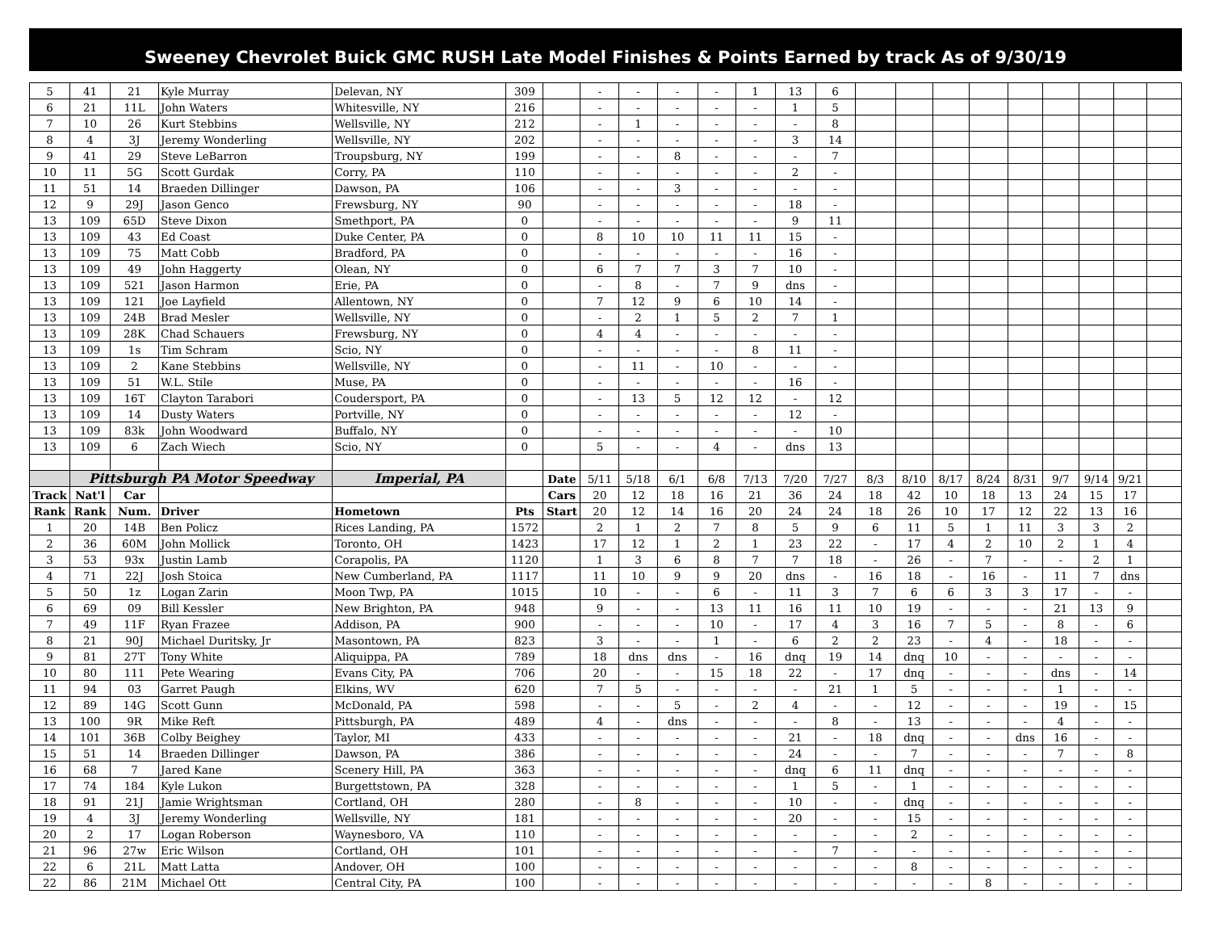Sweeney Chevrolet Buick GMC RUSH Late Model Finishes & Points Earned by track As of 9/30/19
| 5 | 41 | 21 | Kyle Murray | Delevan, NY | 309 | | - | - | - | - | 1 | 13 | 6 | | | | | | | | | |
| 6 | 21 | 11L | John Waters | Whitesville, NY | 216 | | - | - | - | - | - | 1 | 5 | | | | | | | | | |
| 7 | 10 | 26 | Kurt Stebbins | Wellsville, NY | 212 | | - | 1 | - | - | - | - | 8 | | | | | | | | | |
| 8 | 4 | 3J | Jeremy Wonderling | Wellsville, NY | 202 | | - | - | - | - | - | 3 | 14 | | | | | | | | | |
| 9 | 41 | 29 | Steve LeBarron | Troupsburg, NY | 199 | | - | - | 8 | - | - | - | 7 | | | | | | | | | |
| 10 | 11 | 5G | Scott Gurdak | Corry, PA | 110 | | - | - | - | - | - | 2 | - | | | | | | | | | |
| 11 | 51 | 14 | Braeden Dillinger | Dawson, PA | 106 | | - | - | 3 | - | - | - | - | | | | | | | | | |
| 12 | 9 | 29J | Jason Genco | Frewsburg, NY | 90 | | - | - | - | - | - | 18 | - | | | | | | | | | |
| 13 | 109 | 65D | Steve Dixon | Smethport, PA | 0 | | - | - | - | - | - | 9 | 11 | | | | | | | | | |
| 13 | 109 | 43 | Ed Coast | Duke Center, PA | 0 | | 8 | 10 | 10 | 11 | 11 | 15 | - | | | | | | | | | |
| 13 | 109 | 75 | Matt Cobb | Bradford, PA | 0 | | - | - | - | - | - | 16 | - | | | | | | | | | |
| 13 | 109 | 49 | John Haggerty | Olean, NY | 0 | | 6 | 7 | 7 | 3 | 7 | 10 | - | | | | | | | | | |
| 13 | 109 | 521 | Jason Harmon | Erie, PA | 0 | | - | 8 | - | 7 | 9 | dns | - | | | | | | | | | |
| 13 | 109 | 121 | Joe Layfield | Allentown, NY | 0 | | 7 | 12 | 9 | 6 | 10 | 14 | - | | | | | | | | | |
| 13 | 109 | 24B | Brad Mesler | Wellsville, NY | 0 | | - | 2 | 1 | 5 | 2 | 7 | 1 | | | | | | | | | |
| 13 | 109 | 28K | Chad Schauers | Frewsburg, NY | 0 | | 4 | 4 | - | - | - | - | - | | | | | | | | | |
| 13 | 109 | 1s | Tim Schram | Scio, NY | 0 | | - | - | - | - | 8 | 11 | - | | | | | | | | | |
| 13 | 109 | 2 | Kane Stebbins | Wellsville, NY | 0 | | - | 11 | - | 10 | - | - | - | | | | | | | | | |
| 13 | 109 | 51 | W.L. Stile | Muse, PA | 0 | | - | - | - | - | - | 16 | - | | | | | | | | | |
| 13 | 109 | 16T | Clayton Tarabori | Coudersport, PA | 0 | | - | 13 | 5 | 12 | 12 | - | 12 | | | | | | | | | |
| 13 | 109 | 14 | Dusty Waters | Portville, NY | 0 | | - | - | - | - | - | 12 | - | | | | | | | | | |
| 13 | 109 | 83k | John Woodward | Buffalo, NY | 0 | | - | - | - | - | - | - | 10 | | | | | | | | | |
| 13 | 109 | 6 | Zach Wiech | Scio, NY | 0 | | 5 | - | - | 4 | - | dns | 13 | | | | | | | | | |
| | Pittsburgh PA Motor Speedway | | | Imperial, PA | | Date | 5/11 | 5/18 | 6/1 | 6/8 | 7/13 | 7/20 | 7/27 | 8/3 | 8/10 | 8/17 | 8/24 | 8/31 | 9/7 | 9/14 | 9/21 | |
| Track | Nat'l | Car | | | | Cars | 20 | 12 | 18 | 16 | 21 | 36 | 24 | 18 | 42 | 10 | 18 | 13 | 24 | 15 | 17 | |
| Rank | Rank | Num. | Driver | Hometown | Pts | Start | 20 | 12 | 14 | 16 | 20 | 24 | 24 | 18 | 26 | 10 | 17 | 12 | 22 | 13 | 16 | |
| 1 | 20 | 14B | Ben Policz | Rices Landing, PA | 1572 | | 2 | 1 | 2 | 7 | 8 | 5 | 9 | 6 | 11 | 5 | 1 | 11 | 3 | 3 | 2 | |
| 2 | 36 | 60M | John Mollick | Toronto, OH | 1423 | | 17 | 12 | 1 | 2 | 1 | 23 | 22 | - | 17 | 4 | 2 | 10 | 2 | 1 | 4 | |
| 3 | 53 | 93x | Justin Lamb | Corapolis, PA | 1120 | | 1 | 3 | 6 | 8 | 7 | 7 | 18 | - | 26 | - | 7 | - | - | 2 | 1 | |
| 4 | 71 | 22J | Josh Stoica | New Cumberland, PA | 1117 | | 11 | 10 | 9 | 9 | 20 | dns | - | 16 | 18 | - | 16 | - | 11 | 7 | dns | |
| 5 | 50 | 1z | Logan Zarin | Moon Twp, PA | 1015 | | 10 | - | - | 6 | - | 11 | 3 | 7 | 6 | 6 | 3 | 3 | 17 | - | - | |
| 6 | 69 | 09 | Bill Kessler | New Brighton, PA | 948 | | 9 | - | - | 13 | 11 | 16 | 11 | 10 | 19 | - | - | - | 21 | 13 | 9 | |
| 7 | 49 | 11F | Ryan Frazee | Addison, PA | 900 | | - | - | - | 10 | - | 17 | 4 | 3 | 16 | 7 | 5 | - | 8 | - | 6 | |
| 8 | 21 | 90J | Michael Duritsky, Jr | Masontown, PA | 823 | | 3 | - | - | 1 | - | 6 | 2 | 2 | 23 | - | 4 | - | 18 | - | - | |
| 9 | 81 | 27T | Tony White | Aliquippa, PA | 789 | | 18 | dns | dns | - | 16 | dnq | 19 | 14 | dnq | 10 | - | - | - | - | - | |
| 10 | 80 | 111 | Pete Wearing | Evans City, PA | 706 | | 20 | - | - | 15 | 18 | 22 | - | 17 | dnq | - | - | - | dns | - | 14 | |
| 11 | 94 | 03 | Garret Paugh | Elkins, WV | 620 | | 7 | 5 | - | - | - | - | 21 | 1 | 5 | - | - | - | 1 | - | - | |
| 12 | 89 | 14G | Scott Gunn | McDonald, PA | 598 | | - | - | 5 | - | 2 | 4 | - | - | 12 | - | - | - | 19 | - | 15 | |
| 13 | 100 | 9R | Mike Reft | Pittsburgh, PA | 489 | | 4 | - | dns | - | - | - | 8 | - | 13 | - | - | - | 4 | - | - | |
| 14 | 101 | 36B | Colby Beighey | Taylor, MI | 433 | | - | - | - | - | - | 21 | - | 18 | dnq | - | - | dns | 16 | - | - | |
| 15 | 51 | 14 | Braeden Dillinger | Dawson, PA | 386 | | - | - | - | - | - | 24 | - | - | 7 | - | - | - | 7 | - | 8 | |
| 16 | 68 | 7 | Jared Kane | Scenery Hill, PA | 363 | | - | - | - | - | - | dnq | 6 | 11 | dnq | - | - | - | - | - | - | |
| 17 | 74 | 184 | Kyle Lukon | Burgettstown, PA | 328 | | - | - | - | - | - | 1 | 5 | - | 1 | - | - | - | - | - | - | |
| 18 | 91 | 21J | Jamie Wrightsman | Cortland, OH | 280 | | - | 8 | - | - | - | 10 | - | - | dnq | - | - | - | - | - | - | |
| 19 | 4 | 3J | Jeremy Wonderling | Wellsville, NY | 181 | | - | - | - | - | - | 20 | - | - | 15 | - | - | - | - | - | - | |
| 20 | 2 | 17 | Logan Roberson | Waynesboro, VA | 110 | | - | - | - | - | - | - | - | - | 2 | - | - | - | - | - | - | |
| 21 | 96 | 27w | Eric Wilson | Cortland, OH | 101 | | - | - | - | - | - | - | 7 | - | - | - | - | - | - | - | - | |
| 22 | 6 | 21L | Matt Latta | Andover, OH | 100 | | - | - | - | - | - | - | - | - | 8 | - | - | - | - | - | - | |
| 22 | 86 | 21M | Michael Ott | Central City, PA | 100 | | - | - | - | - | - | - | - | - | - | - | 8 | - | - | - | - | |